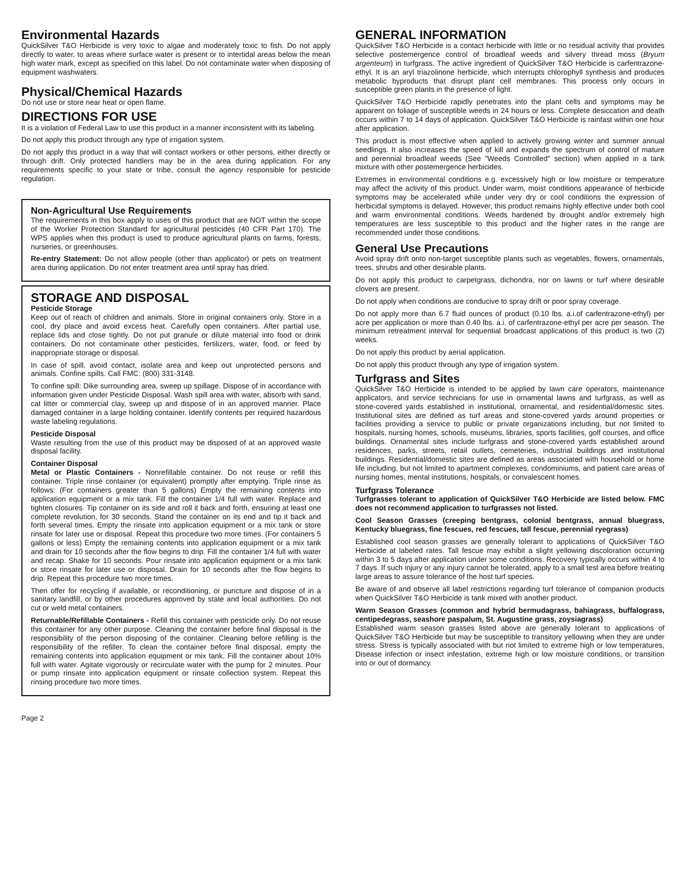Environmental Hazards
QuickSilver T&O Herbicide is very toxic to algae and moderately toxic to fish. Do not apply directly to water, to areas where surface water is present or to intertidal areas below the mean high water mark, except as specified on this label. Do not contaminate water when disposing of equipment washwaters.
Physical/Chemical Hazards
Do not use or store near heat or open flame.
DIRECTIONS FOR USE
It is a violation of Federal Law to use this product in a manner inconsistent with its labeling.
Do not apply this product through any type of irrigation system.
Do not apply this product in a way that will contact workers or other persons, either directly or through drift. Only protected handlers may be in the area during application. For any requirements specific to your state or tribe, consult the agency responsible for pesticide regulation.
Non-Agricultural Use Requirements
The requirements in this box apply to uses of this product that are NOT within the scope of the Worker Protection Standard for agricultural pesticides (40 CFR Part 170). The WPS applies when this product is used to produce agricultural plants on farms, forests, nurseries, or greenhouses.
Re-entry Statement: Do not allow people (other than applicator) or pets on treatment area during application. Do not enter treatment area until spray has dried.
STORAGE AND DISPOSAL
Pesticide Storage
Keep out of reach of children and animals. Store in original containers only. Store in a cool, dry place and avoid excess heat. Carefully open containers. After partial use, replace lids and close tightly. Do not put granule or dilute material into food or drink containers. Do not contaminate other pesticides, fertilizers, water, food, or feed by inappropriate storage or disposal.
In case of spill, avoid contact, isolate area and keep out unprotected persons and animals. Confine spills. Call FMC: (800) 331-3148.
To confine spill: Dike surrounding area, sweep up spillage. Dispose of in accordance with information given under Pesticide Disposal. Wash spill area with water, absorb with sand, cat litter or commercial clay, sweep up and dispose of in an approved manner. Place damaged container in a large holding container. Identify contents per required hazardous waste labeling regulations.
Pesticide Disposal
Waste resulting from the use of this product may be disposed of at an approved waste disposal facility.
Container Disposal
Metal or Plastic Containers - Nonrefillable container. Do not reuse or refill this container. Triple rinse container (or equivalent) promptly after emptying. Triple rinse as follows: (For containers greater than 5 gallons) Empty the remaining contents into application equipment or a mix tank. Fill the container 1/4 full with water. Replace and tighten closures. Tip container on its side and roll it back and forth, ensuring at least one complete revolution, for 30 seconds. Stand the container on its end and tip it back and forth several times. Empty the rinsate into application equipment or a mix tank or store rinsate for later use or disposal. Repeat this procedure two more times. (For containers 5 gallons or less) Empty the remaining contents into application equipment or a mix tank and drain for 10 seconds after the flow begins to drip. Fill the container 1/4 full with water and recap. Shake for 10 seconds. Pour rinsate into application equipment or a mix tank or store rinsate for later use or disposal. Drain for 10 seconds after the flow begins to drip. Repeat this procedure two more times.
Then offer for recycling if available, or reconditioning, or puncture and dispose of in a sanitary landfill, or by other procedures approved by state and local authorities. Do not cut or weld metal containers.
Returnable/Refillable Containers - Refill this container with pesticide only. Do not reuse this container for any other purpose. Cleaning the container before final disposal is the responsibility of the person disposing of the container. Cleaning before refilling is the responsibility of the refiller. To clean the container before final disposal, empty the remaining contents into application equipment or mix tank. Fill the container about 10% full with water. Agitate vigorously or recirculate water with the pump for 2 minutes. Pour or pump rinsate into application equipment or rinsate collection system. Repeat this rinsing procedure two more times.
GENERAL INFORMATION
QuickSilver T&O Herbicide is a contact herbicide with little or no residual activity that provides selective postemergence control of broadleaf weeds and silvery thread moss (Bryum argenteum) in turfgrass. The active ingredient of QuickSilver T&O Herbicide is carfentrazone-ethyl. It is an aryl triazolinone herbicide, which interrupts chlorophyll synthesis and produces metabolic byproducts that disrupt plant cell membranes. This process only occurs in susceptible green plants in the presence of light.
QuickSilver T&O Herbicide rapidly penetrates into the plant cells and symptoms may be apparent on foliage of susceptible weeds in 24 hours or less. Complete desiccation and death occurs within 7 to 14 days of application. QuickSilver T&O Herbicide is rainfast within one hour after application.
This product is most effective when applied to actively growing winter and summer annual seedlings. It also increases the speed of kill and expands the spectrum of control of mature and perennial broadleaf weeds (See "Weeds Controlled" section) when applied in a tank mixture with other postemergence herbicides.
Extremes in environmental conditions e.g. excessively high or low moisture or temperature may affect the activity of this product. Under warm, moist conditions appearance of herbicide symptoms may be accelerated while under very dry or cool conditions the expression of herbicidal symptoms is delayed. However, this product remains highly effective under both cool and warm environmental conditions. Weeds hardened by drought and/or extremely high temperatures are less susceptible to this product and the higher rates in the range are recommended under those conditions.
General Use Precautions
Avoid spray drift onto non-target susceptible plants such as vegetables, flowers, ornamentals, trees, shrubs and other desirable plants.
Do not apply this product to carpetgrass, dichondra, nor on lawns or turf where desirable clovers are present.
Do not apply when conditions are conducive to spray drift or poor spray coverage.
Do not apply more than 6.7 fluid ounces of product (0.10 lbs. a.i.of carfentrazone-ethyl) per acre per application or more than 0.40 lbs. a.i. of carfentrazone-ethyl per acre per season. The minimum retreatment interval for sequential broadcast applications of this product is two (2) weeks.
Do not apply this product by aerial application.
Do not apply this product through any type of irrigation system.
Turfgrass and Sites
QuickSilver T&O Herbicide is intended to be applied by lawn care operators, maintenance applicators, and service technicians for use in ornamental lawns and turfgrass, as well as stone-covered yards established in institutional, ornamental, and residential/domestic sites. Institutional sites are defined as turf areas and stone-covered yards around properties or facilities providing a service to public or private organizations including, but not limited to hospitals, nursing homes, schools, museums, libraries, sports facilities, golf courses, and office buildings. Ornamental sites include turfgrass and stone-covered yards established around residences, parks, streets, retail outlets, cemeteries, industrial buildings and institutional buildings. Residential/domestic sites are defined as areas associated with household or home life including, but not limited to apartment complexes, condominiums, and patient care areas of nursing homes, mental institutions, hospitals, or convalescent homes.
Turfgrass Tolerance
Turfgrasses tolerant to application of QuickSilver T&O Herbicide are listed below. FMC does not recommend application to turfgrasses not listed.
Cool Season Grasses (creeping bentgrass, colonial bentgrass, annual bluegrass, Kentucky bluegrass, fine fescues, red fescues, tall fescue, perennial ryegrass)
Established cool season grasses are generally tolerant to applications of QuickSilver T&O Herbicide at labeled rates. Tall fescue may exhibit a slight yellowing discoloration occurring within 3 to 5 days after application under some conditions. Recovery typically occurs within 4 to 7 days. If such injury or any injury cannot be tolerated, apply to a small test area before treating large areas to assure tolerance of the host turf species.
Be aware of and observe all label restrictions regarding turf tolerance of companion products when QuickSilver T&O Herbicide is tank mixed with another product.
Warm Season Grasses (common and hybrid bermudagrass, bahiagrass, buffalograss, centipedegrass, seashore paspalum, St. Augustine grass, zoysiagrass)
Established warm season grasses listed above are generally tolerant to applications of QuickSilver T&O Herbicide but may be susceptible to transitory yellowing when they are under stress. Stress is typically associated with but not limited to extreme high or low temperatures, Disease infection or insect infestation, extreme high or low moisture conditions, or transition into or out of dormancy.
Page 2